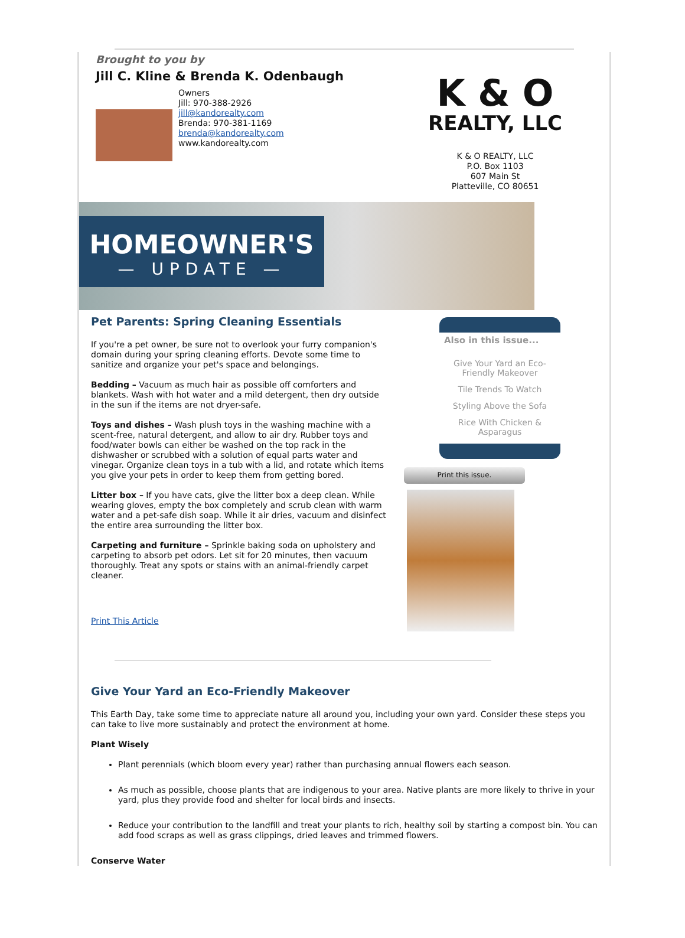Brought to you by
Jill C. Kline & Brenda K. Odenbaugh
Owners
Jill: 970-388-2926
jill@kandorealty.com
Brenda: 970-381-1169
brenda@kandorealty.com
www.kandorealty.com
K & O
REALTY, LLC
K & O REALTY, LLC
P.O. Box 1103
607 Main St
Platteville, CO 80651
HOMEOWNER'S
— UPDATE —
Pet Parents: Spring Cleaning Essentials
If you're a pet owner, be sure not to overlook your furry companion's domain during your spring cleaning efforts. Devote some time to sanitize and organize your pet's space and belongings.
Bedding – Vacuum as much hair as possible off comforters and blankets. Wash with hot water and a mild detergent, then dry outside in the sun if the items are not dryer-safe.
Toys and dishes – Wash plush toys in the washing machine with a scent-free, natural detergent, and allow to air dry. Rubber toys and food/water bowls can either be washed on the top rack in the dishwasher or scrubbed with a solution of equal parts water and vinegar. Organize clean toys in a tub with a lid, and rotate which items you give your pets in order to keep them from getting bored.
Litter box – If you have cats, give the litter box a deep clean. While wearing gloves, empty the box completely and scrub clean with warm water and a pet-safe dish soap. While it air dries, vacuum and disinfect the entire area surrounding the litter box.
Carpeting and furniture – Sprinkle baking soda on upholstery and carpeting to absorb pet odors. Let sit for 20 minutes, then vacuum thoroughly. Treat any spots or stains with an animal-friendly carpet cleaner.
Print This Article
Also in this issue...
Give Your Yard an Eco-Friendly Makeover
Tile Trends To Watch
Styling Above the Sofa
Rice With Chicken & Asparagus
Print this issue.
Give Your Yard an Eco-Friendly Makeover
This Earth Day, take some time to appreciate nature all around you, including your own yard. Consider these steps you can take to live more sustainably and protect the environment at home.
Plant Wisely
Plant perennials (which bloom every year) rather than purchasing annual flowers each season.
As much as possible, choose plants that are indigenous to your area. Native plants are more likely to thrive in your yard, plus they provide food and shelter for local birds and insects.
Reduce your contribution to the landfill and treat your plants to rich, healthy soil by starting a compost bin. You can add food scraps as well as grass clippings, dried leaves and trimmed flowers.
Conserve Water